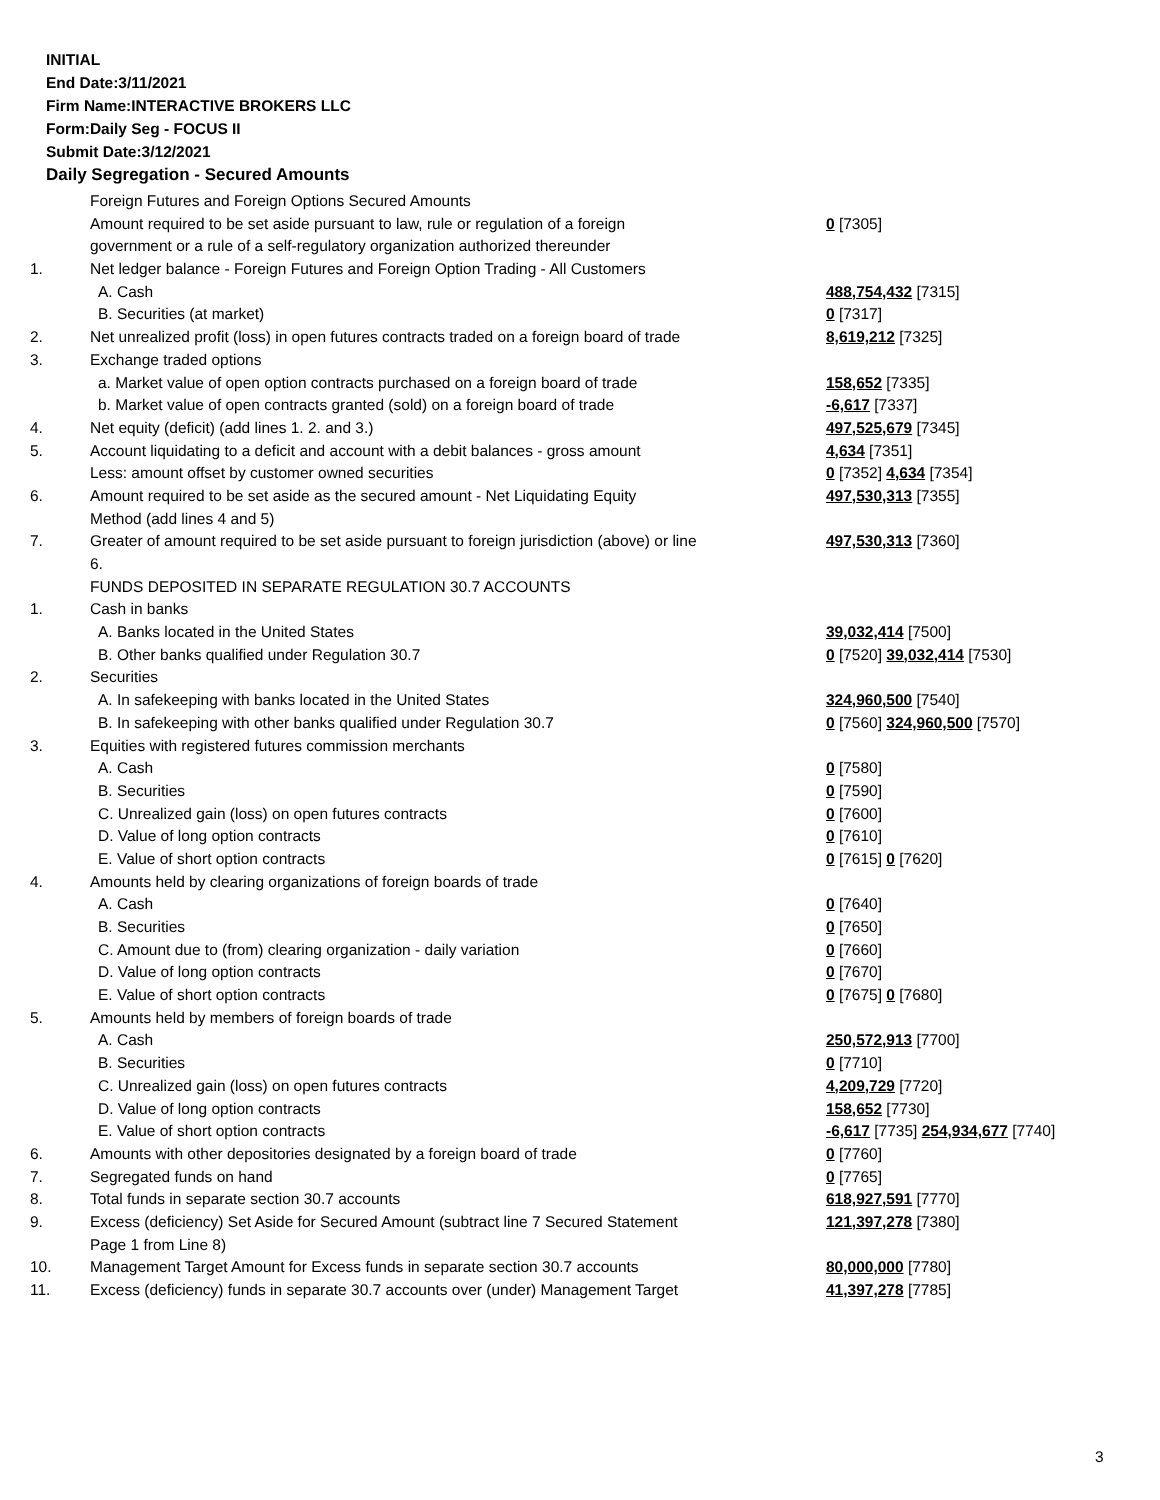INITIAL
End Date:3/11/2021
Firm Name:INTERACTIVE BROKERS LLC
Form:Daily Seg - FOCUS II
Submit Date:3/12/2021
Daily Segregation - Secured Amounts
| | Foreign Futures and Foreign Options Secured Amounts | |
| | Amount required to be set aside pursuant to law, rule or regulation of a foreign | 0 [7305] |
| | government or a rule of a self-regulatory organization authorized thereunder | |
| 1. | Net ledger balance - Foreign Futures and Foreign Option Trading - All Customers | |
| | A. Cash | 488,754,432 [7315] |
| | B. Securities (at market) | 0 [7317] |
| 2. | Net unrealized profit (loss) in open futures contracts traded on a foreign board of trade | 8,619,212 [7325] |
| 3. | Exchange traded options | |
| | a. Market value of open option contracts purchased on a foreign board of trade | 158,652 [7335] |
| | b. Market value of open contracts granted (sold) on a foreign board of trade | -6,617 [7337] |
| 4. | Net equity (deficit) (add lines 1. 2. and 3.) | 497,525,679 [7345] |
| 5. | Account liquidating to a deficit and account with a debit balances - gross amount | 4,634 [7351] |
| | Less: amount offset by customer owned securities | 0 [7352] 4,634 [7354] |
| 6. | Amount required to be set aside as the secured amount - Net Liquidating Equity | 497,530,313 [7355] |
| | Method (add lines 4 and 5) | |
| 7. | Greater of amount required to be set aside pursuant to foreign jurisdiction (above) or line | 497,530,313 [7360] |
| | 6. | |
| | FUNDS DEPOSITED IN SEPARATE REGULATION 30.7 ACCOUNTS | |
| 1. | Cash in banks | |
| | A. Banks located in the United States | 39,032,414 [7500] |
| | B. Other banks qualified under Regulation 30.7 | 0 [7520] 39,032,414 [7530] |
| 2. | Securities | |
| | A. In safekeeping with banks located in the United States | 324,960,500 [7540] |
| | B. In safekeeping with other banks qualified under Regulation 30.7 | 0 [7560] 324,960,500 [7570] |
| 3. | Equities with registered futures commission merchants | |
| | A. Cash | 0 [7580] |
| | B. Securities | 0 [7590] |
| | C. Unrealized gain (loss) on open futures contracts | 0 [7600] |
| | D. Value of long option contracts | 0 [7610] |
| | E. Value of short option contracts | 0 [7615] 0 [7620] |
| 4. | Amounts held by clearing organizations of foreign boards of trade | |
| | A. Cash | 0 [7640] |
| | B. Securities | 0 [7650] |
| | C. Amount due to (from) clearing organization - daily variation | 0 [7660] |
| | D. Value of long option contracts | 0 [7670] |
| | E. Value of short option contracts | 0 [7675] 0 [7680] |
| 5. | Amounts held by members of foreign boards of trade | |
| | A. Cash | 250,572,913 [7700] |
| | B. Securities | 0 [7710] |
| | C. Unrealized gain (loss) on open futures contracts | 4,209,729 [7720] |
| | D. Value of long option contracts | 158,652 [7730] |
| | E. Value of short option contracts | -6,617 [7735] 254,934,677 [7740] |
| 6. | Amounts with other depositories designated by a foreign board of trade | 0 [7760] |
| 7. | Segregated funds on hand | 0 [7765] |
| 8. | Total funds in separate section 30.7 accounts | 618,927,591 [7770] |
| 9. | Excess (deficiency) Set Aside for Secured Amount (subtract line 7 Secured Statement | 121,397,278 [7380] |
| | Page 1 from Line 8) | |
| 10. | Management Target Amount for Excess funds in separate section 30.7 accounts | 80,000,000 [7780] |
| 11. | Excess (deficiency) funds in separate 30.7 accounts over (under) Management Target | 41,397,278 [7785] |
3